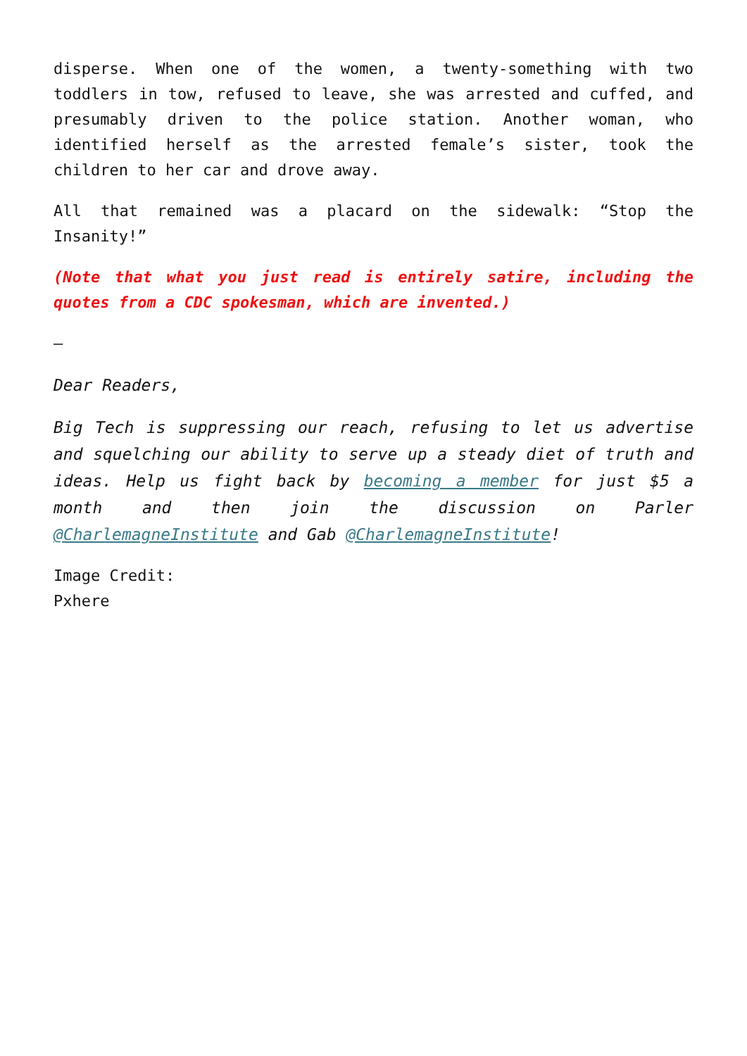disperse. When one of the women, a twenty-something with two toddlers in tow, refused to leave, she was arrested and cuffed, and presumably driven to the police station. Another woman, who identified herself as the arrested female’s sister, took the children to her car and drove away.
All that remained was a placard on the sidewalk: “Stop the Insanity!”
(Note that what you just read is entirely satire, including the quotes from a CDC spokesman, which are invented.)
–
Dear Readers,
Big Tech is suppressing our reach, refusing to let us advertise and squelching our ability to serve up a steady diet of truth and ideas. Help us fight back by becoming a member for just $5 a month and then join the discussion on Parler @CharlemagneInstitute and Gab @CharlemagneInstitute!
Image Credit:
Pxhere